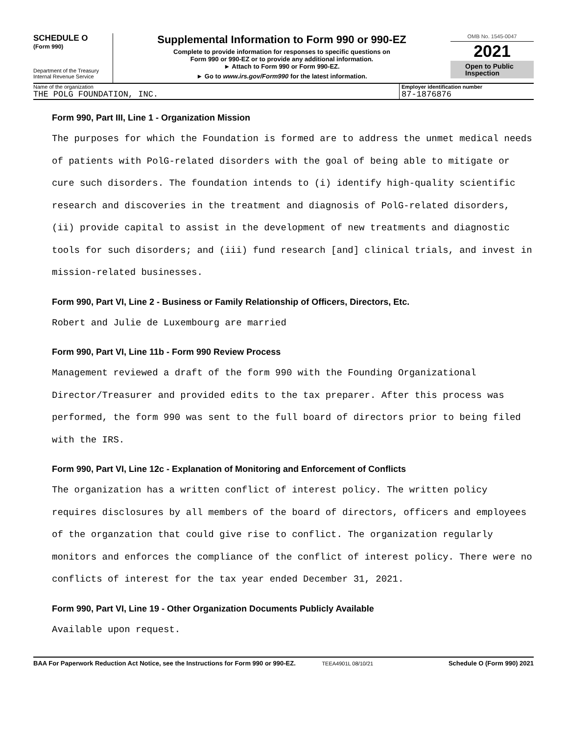SCHEDULE O
(Form 990)
Department of the Treasury
Internal Revenue Service
Supplemental Information to Form 990 or 990-EZ
Complete to provide information for responses to specific questions on
Form 990 or 990-EZ or to provide any additional information.
► Attach to Form 990 or Form 990-EZ.
► Go to www.irs.gov/Form990 for the latest information.
OMB No. 1545-0047
2021
Open to Public
Inspection
Name of the organization
THE POLG FOUNDATION, INC.
Employer identification number
87-1876876
Form 990, Part III, Line 1 - Organization Mission
The purposes for which the Foundation is formed are to address the unmet medical needs of patients with PolG-related disorders with the goal of being able to mitigate or cure such disorders. The foundation intends to (i) identify high-quality scientific research and discoveries in the treatment and diagnosis of PolG-related disorders, (ii) provide capital to assist in the development of new treatments and diagnostic tools for such disorders; and (iii) fund research [and] clinical trials, and invest in mission-related businesses.
Form 990, Part VI, Line 2 - Business or Family Relationship of Officers, Directors, Etc.
Robert and Julie de Luxembourg are married
Form 990, Part VI, Line 11b - Form 990 Review Process
Management reviewed a draft of the form 990 with the Founding Organizational Director/Treasurer and provided edits to the tax preparer. After this process was performed, the form 990 was sent to the full board of directors prior to being filed with the IRS.
Form 990, Part VI, Line 12c - Explanation of Monitoring and Enforcement of Conflicts
The organization has a written conflict of interest policy. The written policy requires disclosures by all members of the board of directors, officers and employees of the organzation that could give rise to conflict. The organization regularly monitors and enforces the compliance of the conflict of interest policy. There were no conflicts of interest for the tax year ended December 31, 2021.
Form 990, Part VI, Line 19 - Other Organization Documents Publicly Available
Available upon request.
BAA For Paperwork Reduction Act Notice, see the Instructions for Form 990 or 990-EZ. TEEA4901L 08/10/21 Schedule O (Form 990) 2021